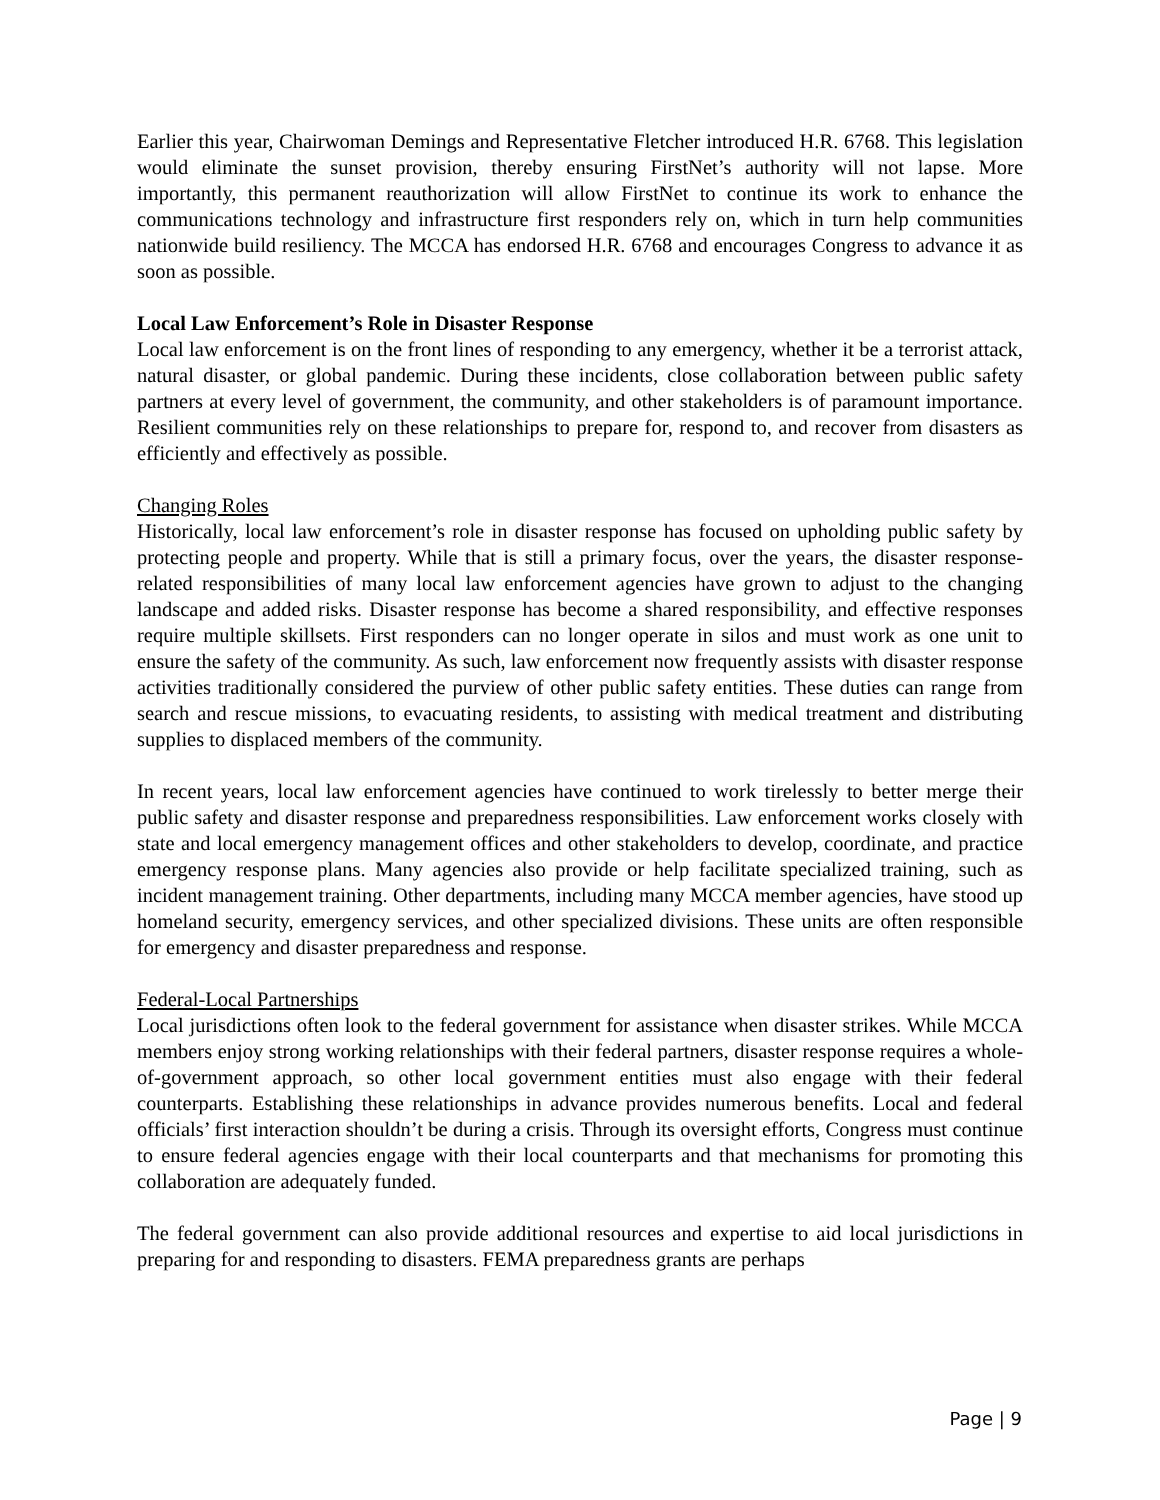Earlier this year, Chairwoman Demings and Representative Fletcher introduced H.R. 6768. This legislation would eliminate the sunset provision, thereby ensuring FirstNet’s authority will not lapse. More importantly, this permanent reauthorization will allow FirstNet to continue its work to enhance the communications technology and infrastructure first responders rely on, which in turn help communities nationwide build resiliency. The MCCA has endorsed H.R. 6768 and encourages Congress to advance it as soon as possible.
Local Law Enforcement’s Role in Disaster Response
Local law enforcement is on the front lines of responding to any emergency, whether it be a terrorist attack, natural disaster, or global pandemic. During these incidents, close collaboration between public safety partners at every level of government, the community, and other stakeholders is of paramount importance. Resilient communities rely on these relationships to prepare for, respond to, and recover from disasters as efficiently and effectively as possible.
Changing Roles
Historically, local law enforcement’s role in disaster response has focused on upholding public safety by protecting people and property. While that is still a primary focus, over the years, the disaster response-related responsibilities of many local law enforcement agencies have grown to adjust to the changing landscape and added risks. Disaster response has become a shared responsibility, and effective responses require multiple skillsets. First responders can no longer operate in silos and must work as one unit to ensure the safety of the community. As such, law enforcement now frequently assists with disaster response activities traditionally considered the purview of other public safety entities. These duties can range from search and rescue missions, to evacuating residents, to assisting with medical treatment and distributing supplies to displaced members of the community.
In recent years, local law enforcement agencies have continued to work tirelessly to better merge their public safety and disaster response and preparedness responsibilities. Law enforcement works closely with state and local emergency management offices and other stakeholders to develop, coordinate, and practice emergency response plans. Many agencies also provide or help facilitate specialized training, such as incident management training. Other departments, including many MCCA member agencies, have stood up homeland security, emergency services, and other specialized divisions. These units are often responsible for emergency and disaster preparedness and response.
Federal-Local Partnerships
Local jurisdictions often look to the federal government for assistance when disaster strikes. While MCCA members enjoy strong working relationships with their federal partners, disaster response requires a whole-of-government approach, so other local government entities must also engage with their federal counterparts. Establishing these relationships in advance provides numerous benefits. Local and federal officials’ first interaction shouldn’t be during a crisis. Through its oversight efforts, Congress must continue to ensure federal agencies engage with their local counterparts and that mechanisms for promoting this collaboration are adequately funded.
The federal government can also provide additional resources and expertise to aid local jurisdictions in preparing for and responding to disasters. FEMA preparedness grants are perhaps
Page | 9